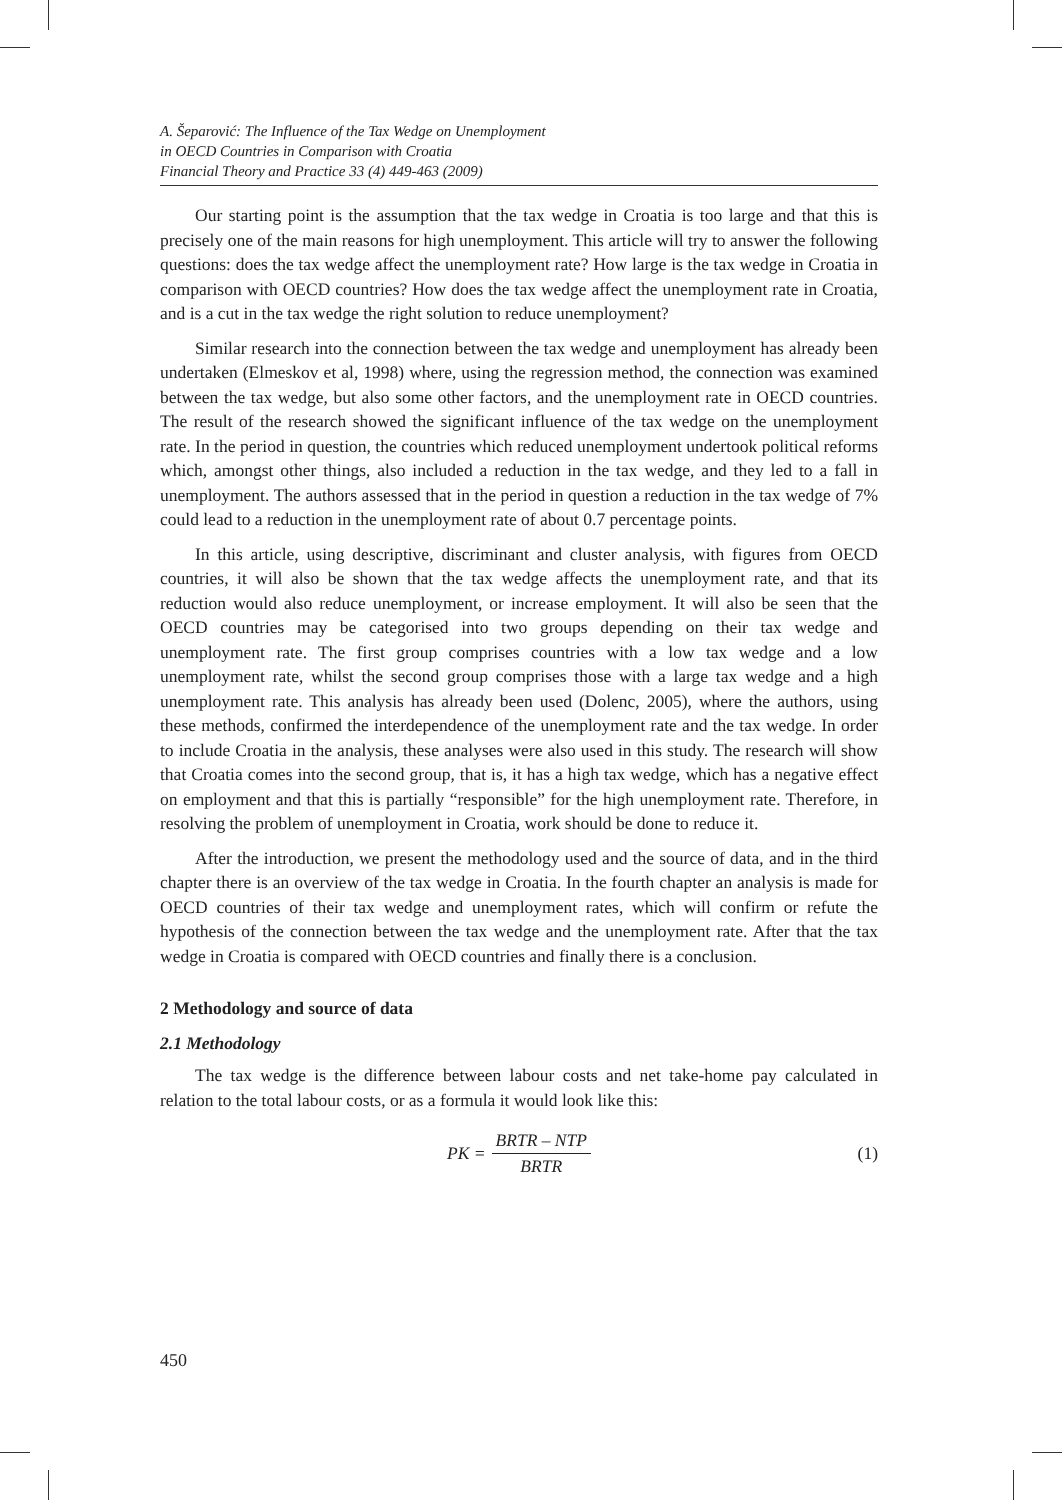A. Šeparović: The Influence of the Tax Wedge on Unemployment
in OECD Countries in Comparison with Croatia
Financial Theory and Practice 33 (4) 449-463 (2009)
Our starting point is the assumption that the tax wedge in Croatia is too large and that this is precisely one of the main reasons for high unemployment. This article will try to answer the following questions: does the tax wedge affect the unemployment rate? How large is the tax wedge in Croatia in comparison with OECD countries? How does the tax wedge affect the unemployment rate in Croatia, and is a cut in the tax wedge the right solution to reduce unemployment?
Similar research into the connection between the tax wedge and unemployment has already been undertaken (Elmeskov et al, 1998) where, using the regression method, the connection was examined between the tax wedge, but also some other factors, and the unemployment rate in OECD countries. The result of the research showed the significant influence of the tax wedge on the unemployment rate. In the period in question, the countries which reduced unemployment undertook political reforms which, amongst other things, also included a reduction in the tax wedge, and they led to a fall in unemployment. The authors assessed that in the period in question a reduction in the tax wedge of 7% could lead to a reduction in the unemployment rate of about 0.7 percentage points.
In this article, using descriptive, discriminant and cluster analysis, with figures from OECD countries, it will also be shown that the tax wedge affects the unemployment rate, and that its reduction would also reduce unemployment, or increase employment. It will also be seen that the OECD countries may be categorised into two groups depending on their tax wedge and unemployment rate. The first group comprises countries with a low tax wedge and a low unemployment rate, whilst the second group comprises those with a large tax wedge and a high unemployment rate. This analysis has already been used (Dolenc, 2005), where the authors, using these methods, confirmed the interdependence of the unemployment rate and the tax wedge. In order to include Croatia in the analysis, these analyses were also used in this study. The research will show that Croatia comes into the second group, that is, it has a high tax wedge, which has a negative effect on employment and that this is partially “responsible” for the high unemployment rate. Therefore, in resolving the problem of unemployment in Croatia, work should be done to reduce it.
After the introduction, we present the methodology used and the source of data, and in the third chapter there is an overview of the tax wedge in Croatia. In the fourth chapter an analysis is made for OECD countries of their tax wedge and unemployment rates, which will confirm or refute the hypothesis of the connection between the tax wedge and the unemployment rate. After that the tax wedge in Croatia is compared with OECD countries and finally there is a conclusion.
2 Methodology and source of data
2.1 Methodology
The tax wedge is the difference between labour costs and net take-home pay calculated in relation to the total labour costs, or as a formula it would look like this:
PK = BRTR – NTP BRTR (1)
450